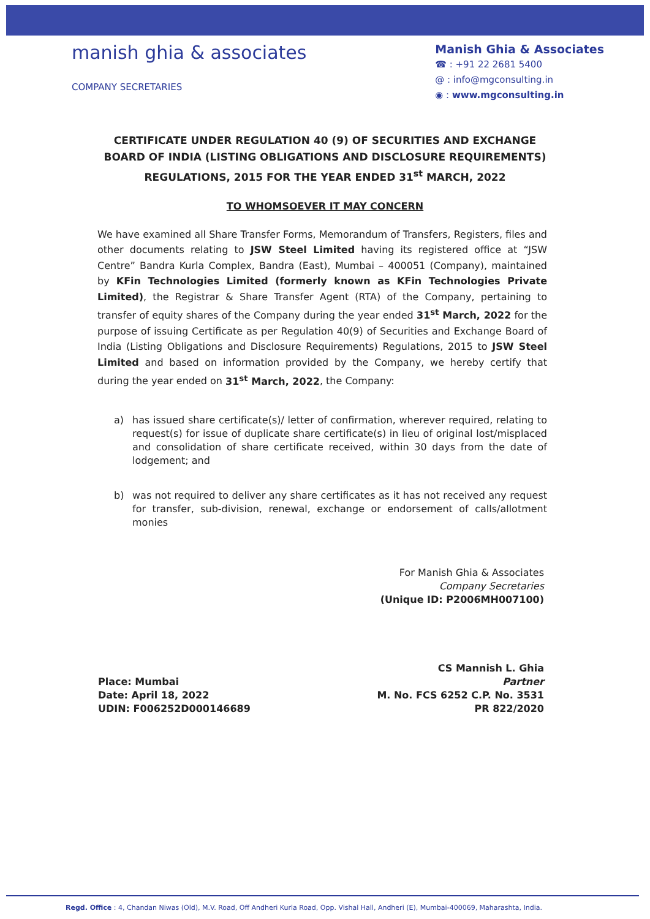manish ghia & associates
COMPANY SECRETARIES
Manish Ghia & Associates
☎ : +91 22 2681 5400
@ : info@mgconsulting.in
◉ : www.mgconsulting.in
CERTIFICATE UNDER REGULATION 40 (9) OF SECURITIES AND EXCHANGE BOARD OF INDIA (LISTING OBLIGATIONS AND DISCLOSURE REQUIREMENTS) REGULATIONS, 2015 FOR THE YEAR ENDED 31<sup>st</sup> MARCH, 2022
TO WHOMSOEVER IT MAY CONCERN
We have examined all Share Transfer Forms, Memorandum of Transfers, Registers, files and other documents relating to JSW Steel Limited having its registered office at “JSW Centre” Bandra Kurla Complex, Bandra (East), Mumbai – 400051 (Company), maintained by KFin Technologies Limited (formerly known as KFin Technologies Private Limited), the Registrar & Share Transfer Agent (RTA) of the Company, pertaining to transfer of equity shares of the Company during the year ended 31<sup>st</sup> March, 2022 for the purpose of issuing Certificate as per Regulation 40(9) of Securities and Exchange Board of India (Listing Obligations and Disclosure Requirements) Regulations, 2015 to JSW Steel Limited and based on information provided by the Company, we hereby certify that during the year ended on 31<sup>st</sup> March, 2022, the Company:
a) has issued share certificate(s)/ letter of confirmation, wherever required, relating to request(s) for issue of duplicate share certificate(s) in lieu of original lost/misplaced and consolidation of share certificate received, within 30 days from the date of lodgement; and
b) was not required to deliver any share certificates as it has not received any request for transfer, sub-division, renewal, exchange or endorsement of calls/allotment monies
For Manish Ghia & Associates
Company Secretaries
(Unique ID: P2006MH007100)
Place: Mumbai
Date: April 18, 2022
UDIN: F006252D000146689
CS Mannish L. Ghia
Partner
M. No. FCS 6252 C.P. No. 3531
PR 822/2020
Regd. Office : 4, Chandan Niwas (Old), M.V. Road, Off Andheri Kurla Road, Opp. Vishal Hall, Andheri (E), Mumbai-400069, Maharashta, India.